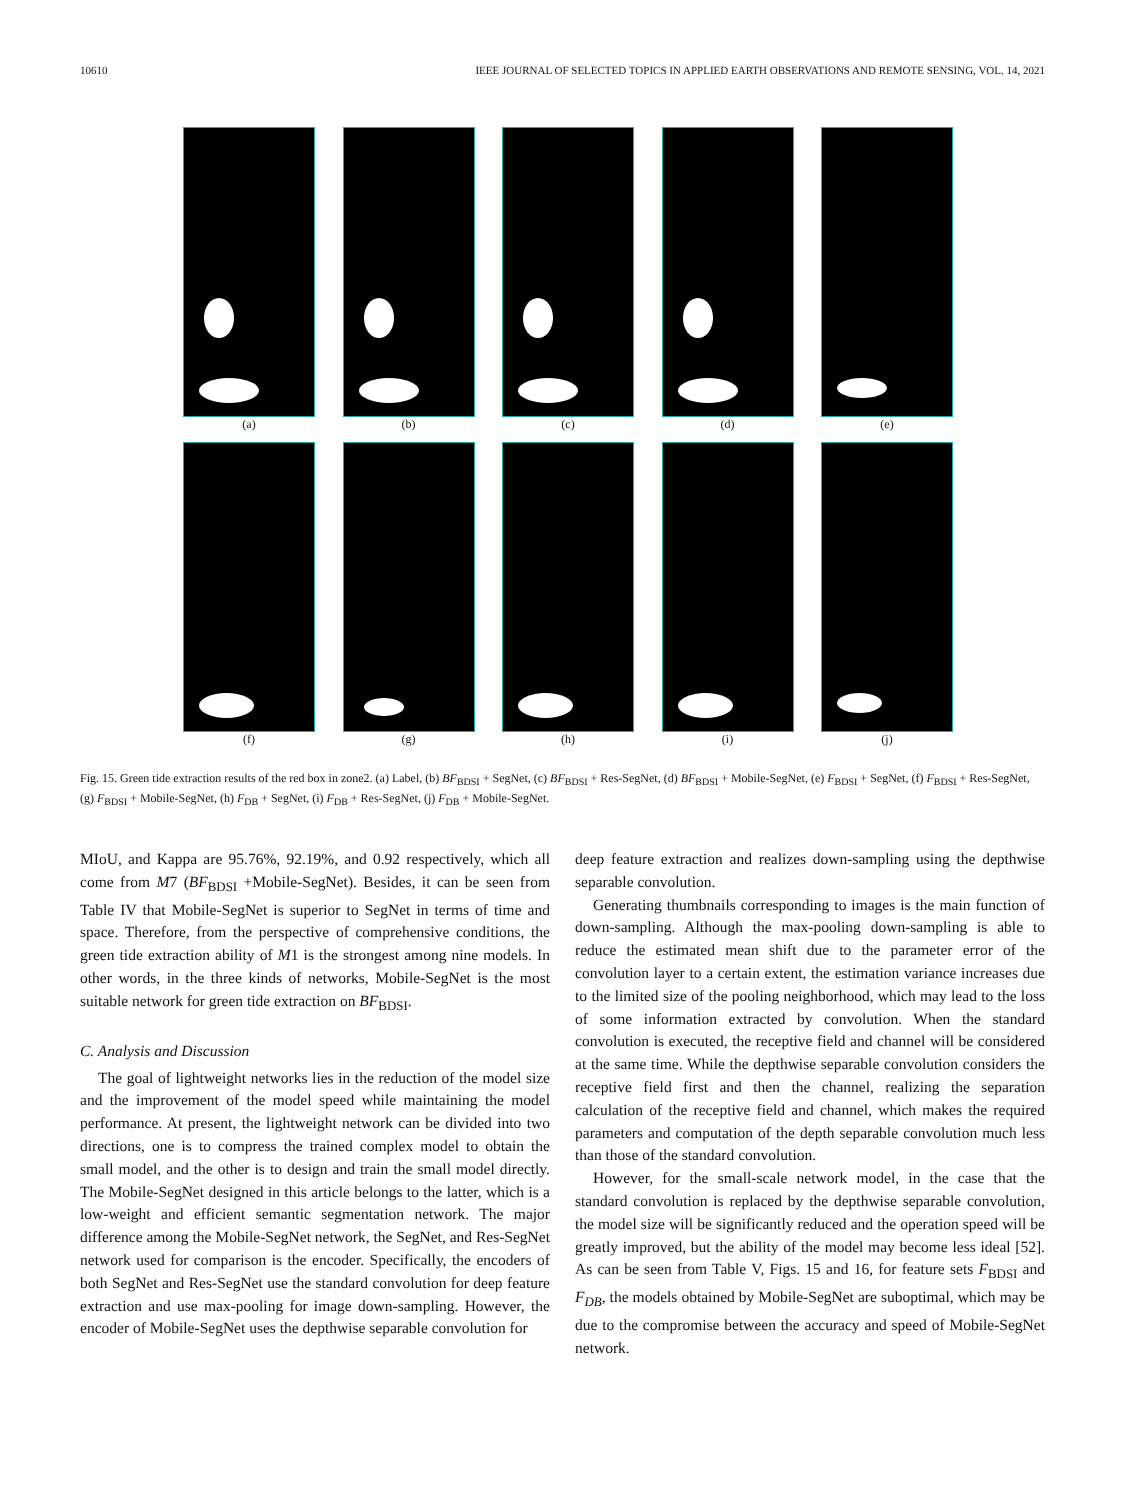10610 IEEE JOURNAL OF SELECTED TOPICS IN APPLIED EARTH OBSERVATIONS AND REMOTE SENSING, VOL. 14, 2021
(a) (b) (c) (d) (e)
(f) (g) (h) (i) (j)
Fig. 15. Green tide extraction results of the red box in zone2. (a) Label, (b) BF<sub>BDSI</sub> + SegNet, (c) BF<sub>BDSI</sub> + Res-SegNet, (d) BF<sub>BDSI</sub> + Mobile-SegNet, (e) F<sub>BDSI</sub> + SegNet, (f) F<sub>BDSI</sub> + Res-SegNet, (g) F<sub>BDSI</sub> + Mobile-SegNet, (h) F<sub>DB</sub> + SegNet, (i) F<sub>DB</sub> + Res-SegNet, (j) F<sub>DB</sub> + Mobile-SegNet.
MIoU, and Kappa are 95.76%, 92.19%, and 0.92 respectively, which all come from M7 (BF<sub>BDSI</sub> +Mobile-SegNet). Besides, it can be seen from Table IV that Mobile-SegNet is superior to SegNet in terms of time and space. Therefore, from the perspective of comprehensive conditions, the green tide extraction ability of M1 is the strongest among nine models. In other words, in the three kinds of networks, Mobile-SegNet is the most suitable network for green tide extraction on BF<sub>BDSI</sub>.
C. Analysis and Discussion
The goal of lightweight networks lies in the reduction of the model size and the improvement of the model speed while maintaining the model performance. At present, the lightweight network can be divided into two directions, one is to compress the trained complex model to obtain the small model, and the other is to design and train the small model directly. The Mobile-SegNet designed in this article belongs to the latter, which is a low-weight and efficient semantic segmentation network. The major difference among the Mobile-SegNet network, the SegNet, and Res-SegNet network used for comparison is the encoder. Specifically, the encoders of both SegNet and Res-SegNet use the standard convolution for deep feature extraction and use max-pooling for image down-sampling. However, the encoder of Mobile-SegNet uses the depthwise separable convolution for
deep feature extraction and realizes down-sampling using the depthwise separable convolution.
Generating thumbnails corresponding to images is the main function of down-sampling. Although the max-pooling down-sampling is able to reduce the estimated mean shift due to the parameter error of the convolution layer to a certain extent, the estimation variance increases due to the limited size of the pooling neighborhood, which may lead to the loss of some information extracted by convolution. When the standard convolution is executed, the receptive field and channel will be considered at the same time. While the depthwise separable convolution considers the receptive field first and then the channel, realizing the separation calculation of the receptive field and channel, which makes the required parameters and computation of the depth separable convolution much less than those of the standard convolution.
However, for the small-scale network model, in the case that the standard convolution is replaced by the depthwise separable convolution, the model size will be significantly reduced and the operation speed will be greatly improved, but the ability of the model may become less ideal [52]. As can be seen from Table V, Figs. 15 and 16, for feature sets F<sub>BDSI</sub> and F<sub>DB</sub>, the models obtained by Mobile-SegNet are suboptimal, which may be due to the compromise between the accuracy and speed of Mobile-SegNet network.